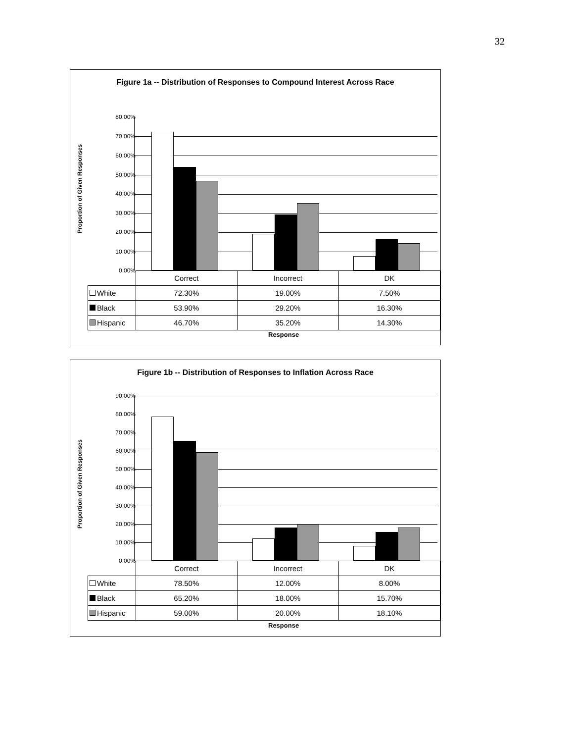32
Figure 1a -- Distribution of Responses to Compound Interest Across Race
Proportion of Given Responses
80.00%
70.00%
60.00%
50.00%
40.00%
30.00%
20.00%
10.00%
0.00%
| | Correct | Incorrect | DK |
| White | 72.30% | 19.00% | 7.50% |
| Black | 53.90% | 29.20% | 16.30% |
| Hispanic | 46.70% | 35.20% | 14.30% |
Response
Figure 1b -- Distribution of Responses to Inflation Across Race
Proportion of Given Responses
90.00%
80.00%
70.00%
60.00%
50.00%
40.00%
30.00%
20.00%
10.00%
0.00%
| | Correct | Incorrect | DK |
| White | 78.50% | 12.00% | 8.00% |
| Black | 65.20% | 18.00% | 15.70% |
| Hispanic | 59.00% | 20.00% | 18.10% |
Response